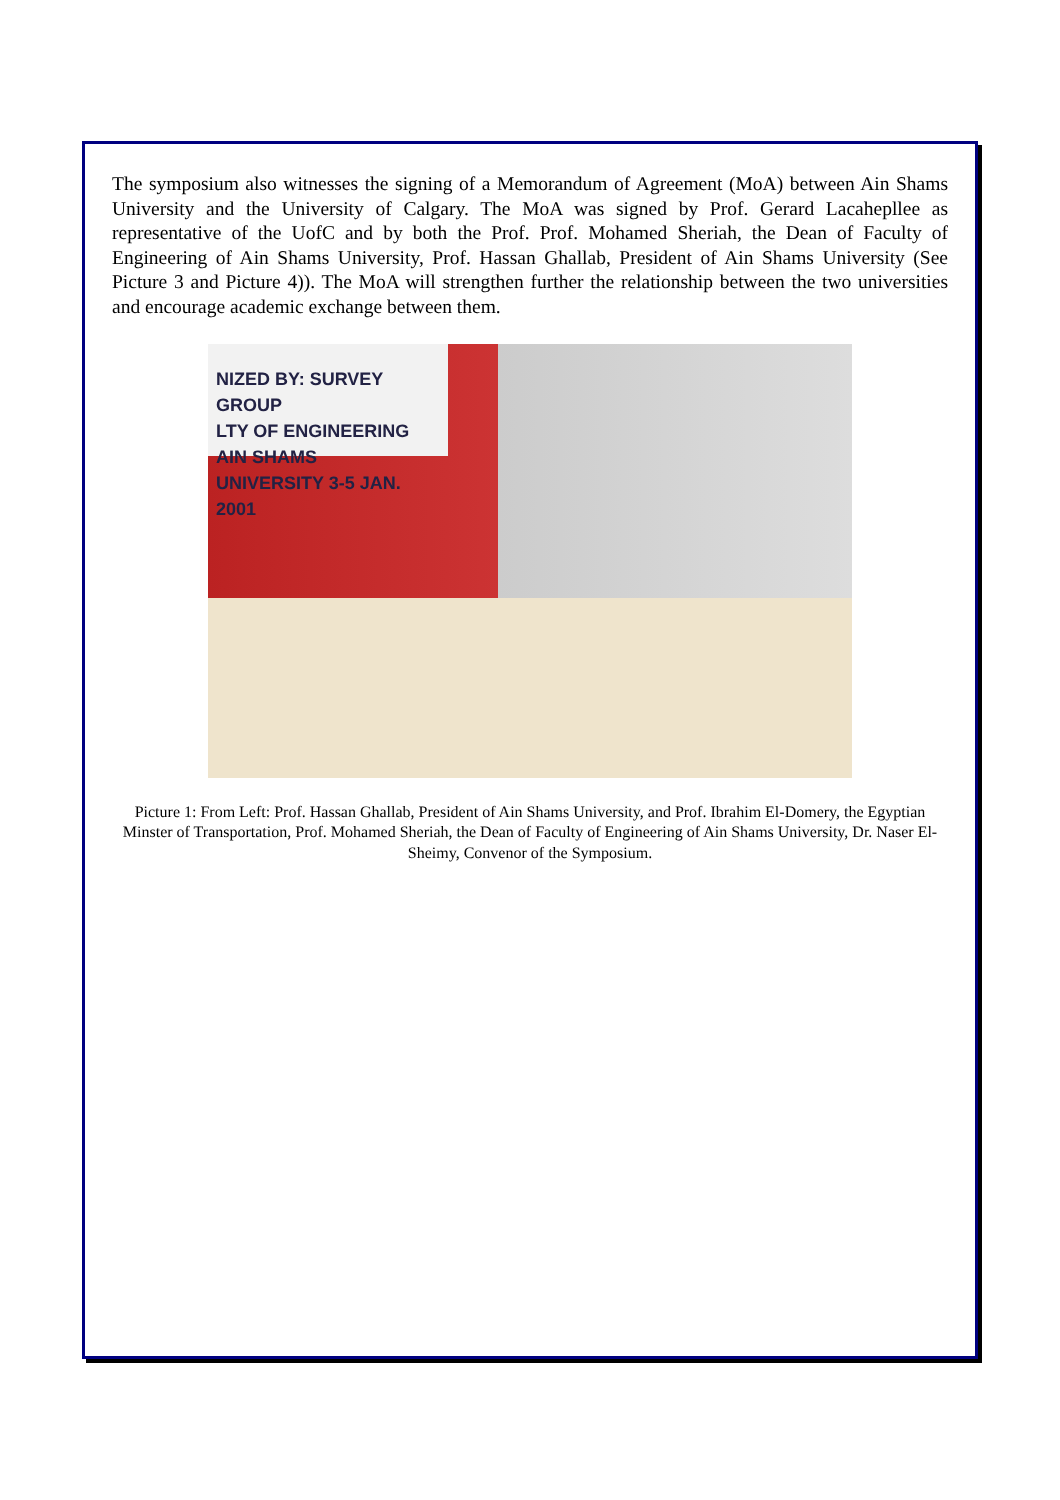The symposium also witnesses the signing of a Memorandum of Agreement (MoA) between Ain Shams University and the University of Calgary. The MoA was signed by Prof. Gerard Lacahepllee as representative of the UofC and by both the Prof. Prof. Mohamed Sheriah, the Dean of Faculty of Engineering of Ain Shams University, Prof. Hassan Ghallab, President of Ain Shams University (See Picture 3 and Picture 4)). The MoA will strengthen further the relationship between the two universities and encourage academic exchange between them.
NIZED BY: SURVEY GROUP
LTY OF ENGINEERING AIN SHAMS
UNIVERSITY 3-5 JAN. 2001
Picture 1: From Left: Prof. Hassan Ghallab, President of Ain Shams University, and Prof. Ibrahim El-Domery, the Egyptian Minster of Transportation, Prof. Mohamed Sheriah, the Dean of Faculty of Engineering of Ain Shams University, Dr. Naser El-Sheimy, Convenor of the Symposium.